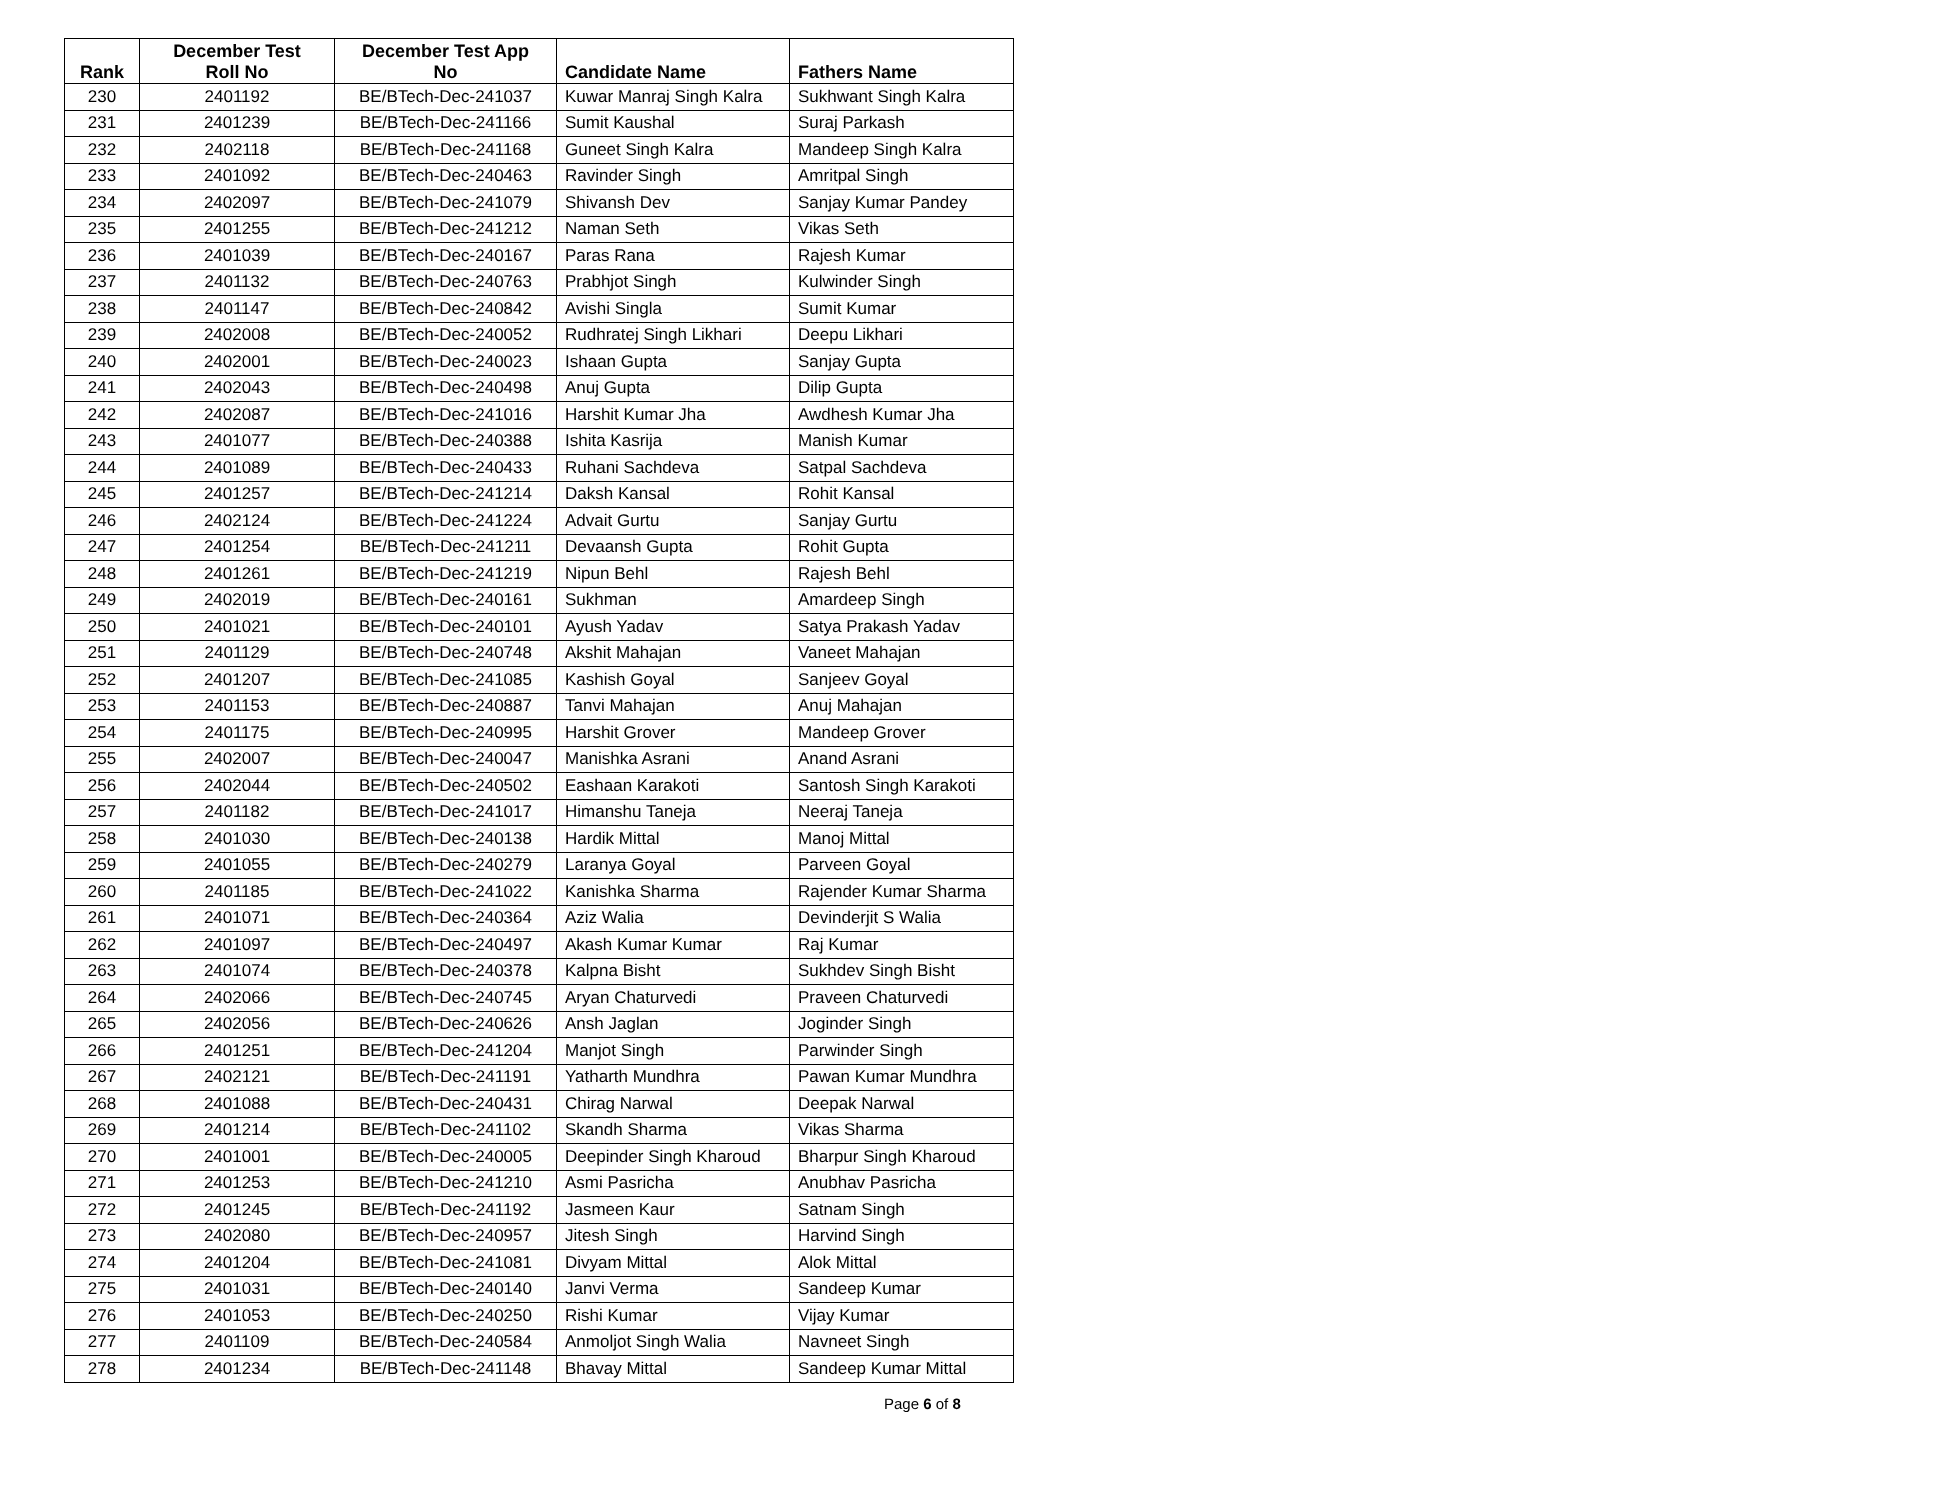| Rank | December Test Roll No | December Test App No | Candidate Name | Fathers Name |
| --- | --- | --- | --- | --- |
| 230 | 2401192 | BE/BTech-Dec-241037 | Kuwar Manraj Singh Kalra | Sukhwant Singh Kalra |
| 231 | 2401239 | BE/BTech-Dec-241166 | Sumit Kaushal | Suraj Parkash |
| 232 | 2402118 | BE/BTech-Dec-241168 | Guneet Singh Kalra | Mandeep Singh Kalra |
| 233 | 2401092 | BE/BTech-Dec-240463 | Ravinder Singh | Amritpal Singh |
| 234 | 2402097 | BE/BTech-Dec-241079 | Shivansh Dev | Sanjay Kumar Pandey |
| 235 | 2401255 | BE/BTech-Dec-241212 | Naman Seth | Vikas Seth |
| 236 | 2401039 | BE/BTech-Dec-240167 | Paras Rana | Rajesh Kumar |
| 237 | 2401132 | BE/BTech-Dec-240763 | Prabhjot Singh | Kulwinder Singh |
| 238 | 2401147 | BE/BTech-Dec-240842 | Avishi Singla | Sumit Kumar |
| 239 | 2402008 | BE/BTech-Dec-240052 | Rudhratej Singh Likhari | Deepu Likhari |
| 240 | 2402001 | BE/BTech-Dec-240023 | Ishaan Gupta | Sanjay Gupta |
| 241 | 2402043 | BE/BTech-Dec-240498 | Anuj Gupta | Dilip Gupta |
| 242 | 2402087 | BE/BTech-Dec-241016 | Harshit Kumar Jha | Awdhesh Kumar Jha |
| 243 | 2401077 | BE/BTech-Dec-240388 | Ishita Kasrija | Manish Kumar |
| 244 | 2401089 | BE/BTech-Dec-240433 | Ruhani Sachdeva | Satpal Sachdeva |
| 245 | 2401257 | BE/BTech-Dec-241214 | Daksh Kansal | Rohit Kansal |
| 246 | 2402124 | BE/BTech-Dec-241224 | Advait Gurtu | Sanjay Gurtu |
| 247 | 2401254 | BE/BTech-Dec-241211 | Devaansh Gupta | Rohit Gupta |
| 248 | 2401261 | BE/BTech-Dec-241219 | Nipun Behl | Rajesh Behl |
| 249 | 2402019 | BE/BTech-Dec-240161 | Sukhman | Amardeep Singh |
| 250 | 2401021 | BE/BTech-Dec-240101 | Ayush Yadav | Satya Prakash Yadav |
| 251 | 2401129 | BE/BTech-Dec-240748 | Akshit Mahajan | Vaneet Mahajan |
| 252 | 2401207 | BE/BTech-Dec-241085 | Kashish Goyal | Sanjeev Goyal |
| 253 | 2401153 | BE/BTech-Dec-240887 | Tanvi Mahajan | Anuj Mahajan |
| 254 | 2401175 | BE/BTech-Dec-240995 | Harshit Grover | Mandeep Grover |
| 255 | 2402007 | BE/BTech-Dec-240047 | Manishka Asrani | Anand Asrani |
| 256 | 2402044 | BE/BTech-Dec-240502 | Eashaan Karakoti | Santosh Singh Karakoti |
| 257 | 2401182 | BE/BTech-Dec-241017 | Himanshu Taneja | Neeraj Taneja |
| 258 | 2401030 | BE/BTech-Dec-240138 | Hardik Mittal | Manoj Mittal |
| 259 | 2401055 | BE/BTech-Dec-240279 | Laranya Goyal | Parveen Goyal |
| 260 | 2401185 | BE/BTech-Dec-241022 | Kanishka Sharma | Rajender Kumar Sharma |
| 261 | 2401071 | BE/BTech-Dec-240364 | Aziz Walia | Devinderjit S Walia |
| 262 | 2401097 | BE/BTech-Dec-240497 | Akash Kumar Kumar | Raj Kumar |
| 263 | 2401074 | BE/BTech-Dec-240378 | Kalpna Bisht | Sukhdev Singh Bisht |
| 264 | 2402066 | BE/BTech-Dec-240745 | Aryan Chaturvedi | Praveen Chaturvedi |
| 265 | 2402056 | BE/BTech-Dec-240626 | Ansh Jaglan | Joginder Singh |
| 266 | 2401251 | BE/BTech-Dec-241204 | Manjot Singh | Parwinder Singh |
| 267 | 2402121 | BE/BTech-Dec-241191 | Yatharth Mundhra | Pawan Kumar Mundhra |
| 268 | 2401088 | BE/BTech-Dec-240431 | Chirag Narwal | Deepak Narwal |
| 269 | 2401214 | BE/BTech-Dec-241102 | Skandh Sharma | Vikas Sharma |
| 270 | 2401001 | BE/BTech-Dec-240005 | Deepinder Singh Kharoud | Bharpur Singh Kharoud |
| 271 | 2401253 | BE/BTech-Dec-241210 | Asmi Pasricha | Anubhav Pasricha |
| 272 | 2401245 | BE/BTech-Dec-241192 | Jasmeen Kaur | Satnam Singh |
| 273 | 2402080 | BE/BTech-Dec-240957 | Jitesh Singh | Harvind Singh |
| 274 | 2401204 | BE/BTech-Dec-241081 | Divyam Mittal | Alok Mittal |
| 275 | 2401031 | BE/BTech-Dec-240140 | Janvi Verma | Sandeep Kumar |
| 276 | 2401053 | BE/BTech-Dec-240250 | Rishi Kumar | Vijay Kumar |
| 277 | 2401109 | BE/BTech-Dec-240584 | Anmoljot Singh Walia | Navneet Singh |
| 278 | 2401234 | BE/BTech-Dec-241148 | Bhavay Mittal | Sandeep Kumar Mittal |
Page 6 of 8